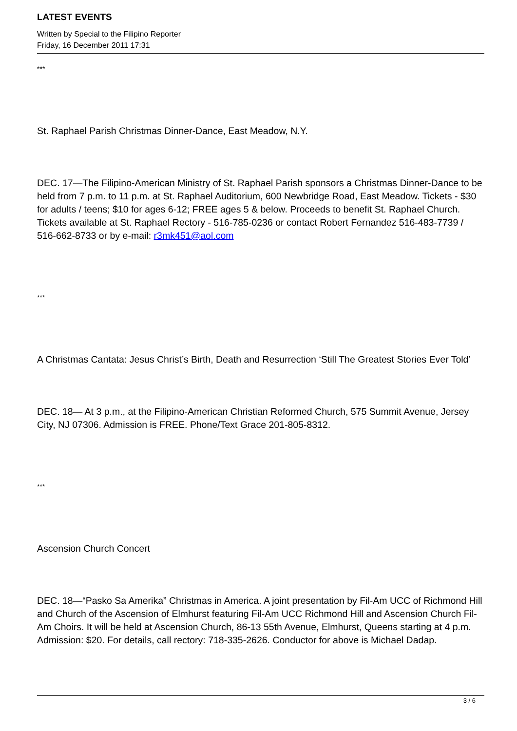LATEST EVENTS
Written by Special to the Filipino Reporter
Friday, 16 December 2011 17:31
***
St. Raphael Parish Christmas Dinner-Dance, East Meadow, N.Y.
DEC. 17—The Filipino-American Ministry of St. Raphael Parish sponsors a Christmas Dinner-Dance to be held from 7 p.m. to 11 p.m. at St. Raphael Auditorium, 600 Newbridge Road, East Meadow. Tickets - $30 for adults / teens; $10 for ages 6-12; FREE ages 5 & below. Proceeds to benefit St. Raphael Church. Tickets available at St. Raphael Rectory - 516-785-0236 or contact Robert Fernandez 516-483-7739 / 516-662-8733 or by e-mail: r3mk451@aol.com
***
A Christmas Cantata: Jesus Christ’s Birth, Death and Resurrection ‘Still The Greatest Stories Ever Told’
DEC. 18— At 3 p.m., at the Filipino-American Christian Reformed Church, 575 Summit Avenue, Jersey City, NJ 07306. Admission is FREE. Phone/Text Grace 201-805-8312.
***
Ascension Church Concert
DEC. 18—“Pasko Sa Amerika” Christmas in America. A joint presentation by Fil-Am UCC of Richmond Hill and Church of the Ascension of Elmhurst featuring Fil-Am UCC Richmond Hill and Ascension Church Fil-Am Choirs. It will be held at Ascension Church, 86-13 55th Avenue, Elmhurst, Queens starting at 4 p.m. Admission: $20. For details, call rectory: 718-335-2626. Conductor for above is Michael Dadap.
3 / 6